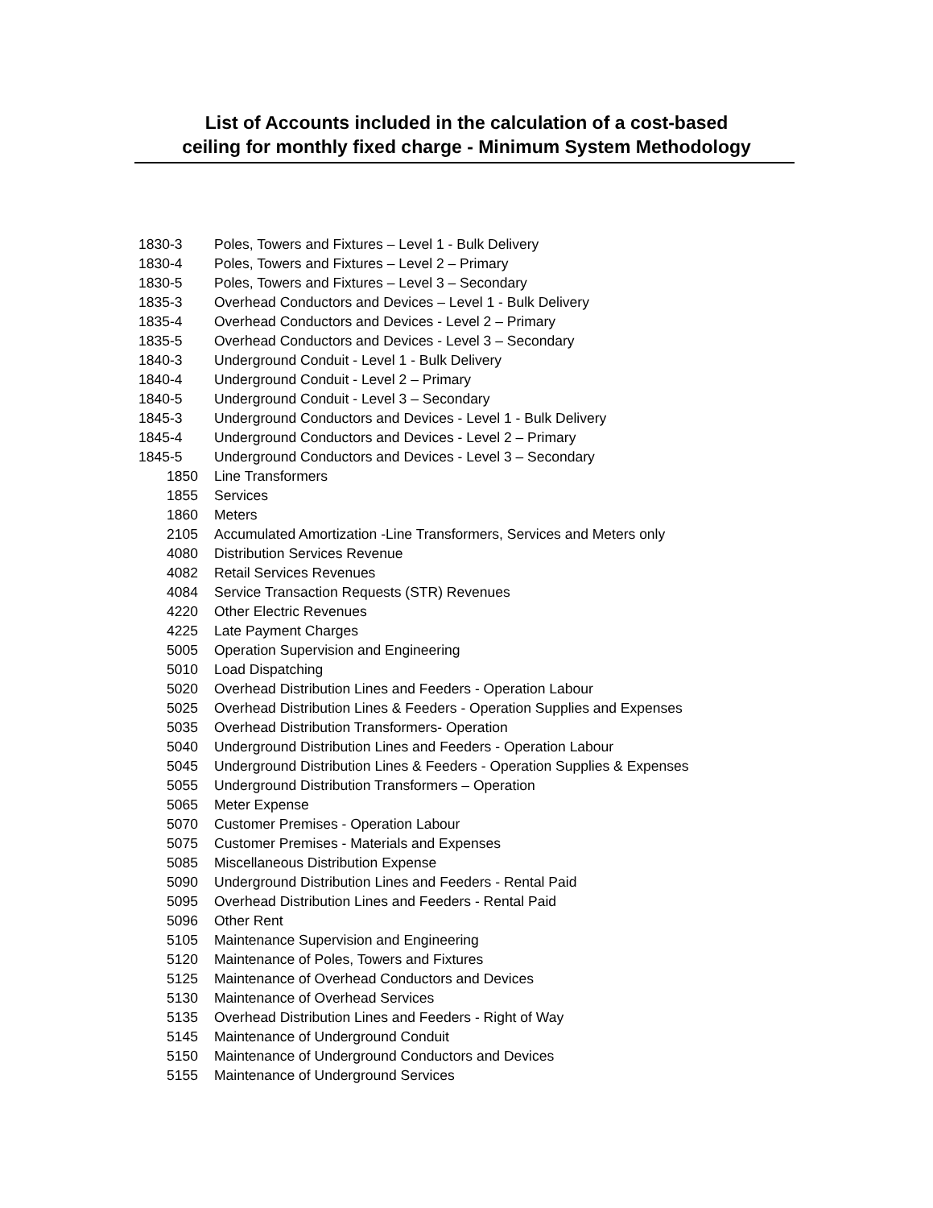List of Accounts included in the calculation of a cost-based
ceiling for monthly fixed charge - Minimum System Methodology
| 1830-3 | Poles, Towers and Fixtures – Level 1 - Bulk Delivery |
| 1830-4 | Poles, Towers and Fixtures – Level 2 – Primary |
| 1830-5 | Poles, Towers and Fixtures – Level 3 – Secondary |
| 1835-3 | Overhead Conductors and Devices – Level 1 - Bulk Delivery |
| 1835-4 | Overhead Conductors and Devices - Level 2 – Primary |
| 1835-5 | Overhead Conductors and Devices - Level 3 – Secondary |
| 1840-3 | Underground Conduit - Level 1 - Bulk Delivery |
| 1840-4 | Underground Conduit - Level 2 – Primary |
| 1840-5 | Underground Conduit - Level 3 – Secondary |
| 1845-3 | Underground Conductors and Devices - Level 1 - Bulk Delivery |
| 1845-4 | Underground Conductors and Devices - Level 2 – Primary |
| 1845-5 | Underground Conductors and Devices - Level 3 – Secondary |
| 1850 | Line Transformers |
| 1855 | Services |
| 1860 | Meters |
| 2105 | Accumulated Amortization -Line Transformers, Services and Meters only |
| 4080 | Distribution Services Revenue |
| 4082 | Retail Services Revenues |
| 4084 | Service Transaction Requests (STR) Revenues |
| 4220 | Other Electric Revenues |
| 4225 | Late Payment Charges |
| 5005 | Operation Supervision and Engineering |
| 5010 | Load Dispatching |
| 5020 | Overhead Distribution Lines and Feeders - Operation Labour |
| 5025 | Overhead Distribution Lines & Feeders - Operation Supplies and Expenses |
| 5035 | Overhead Distribution Transformers- Operation |
| 5040 | Underground Distribution Lines and Feeders - Operation Labour |
| 5045 | Underground Distribution Lines & Feeders - Operation Supplies & Expenses |
| 5055 | Underground Distribution Transformers – Operation |
| 5065 | Meter Expense |
| 5070 | Customer Premises - Operation Labour |
| 5075 | Customer Premises - Materials and Expenses |
| 5085 | Miscellaneous Distribution Expense |
| 5090 | Underground Distribution Lines and Feeders - Rental Paid |
| 5095 | Overhead Distribution Lines and Feeders - Rental Paid |
| 5096 | Other Rent |
| 5105 | Maintenance Supervision and Engineering |
| 5120 | Maintenance of Poles, Towers and Fixtures |
| 5125 | Maintenance of Overhead Conductors and Devices |
| 5130 | Maintenance of Overhead Services |
| 5135 | Overhead Distribution Lines and Feeders - Right of Way |
| 5145 | Maintenance of Underground Conduit |
| 5150 | Maintenance of Underground Conductors and Devices |
| 5155 | Maintenance of Underground Services |